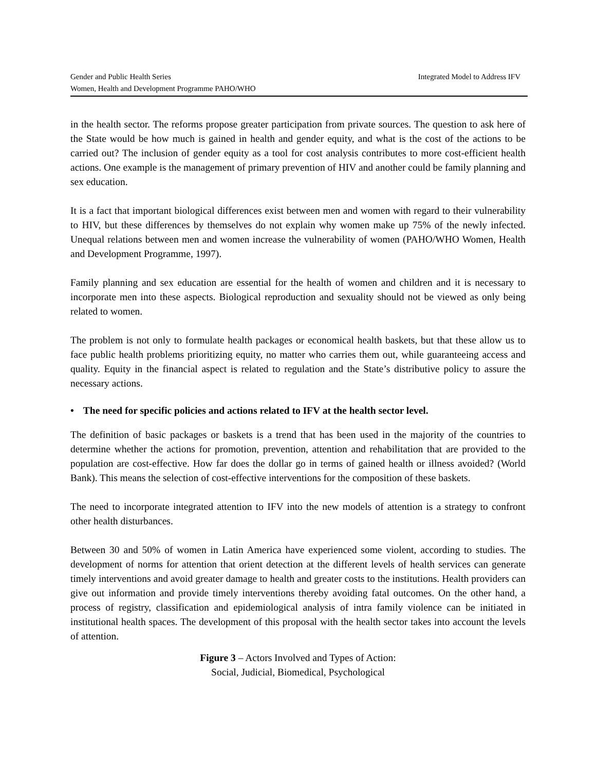Gender and Public Health Series Integrated Model to Address IFV
Women, Health and Development Programme PAHO/WHO
in the health sector. The reforms propose greater participation from private sources. The question to ask here of the State would be how much is gained in health and gender equity, and what is the cost of the actions to be carried out? The inclusion of gender equity as a tool for cost analysis contributes to more cost-efficient health actions. One example is the management of primary prevention of HIV and another could be family planning and sex education.
It is a fact that important biological differences exist between men and women with regard to their vulnerability to HIV, but these differences by themselves do not explain why women make up 75% of the newly infected. Unequal relations between men and women increase the vulnerability of women (PAHO/WHO Women, Health and Development Programme, 1997).
Family planning and sex education are essential for the health of women and children and it is necessary to incorporate men into these aspects. Biological reproduction and sexuality should not be viewed as only being related to women.
The problem is not only to formulate health packages or economical health baskets, but that these allow us to face public health problems prioritizing equity, no matter who carries them out, while guaranteeing access and quality. Equity in the financial aspect is related to regulation and the State’s distributive policy to assure the necessary actions.
• The need for specific policies and actions related to IFV at the health sector level.
The definition of basic packages or baskets is a trend that has been used in the majority of the countries to determine whether the actions for promotion, prevention, attention and rehabilitation that are provided to the population are cost-effective. How far does the dollar go in terms of gained health or illness avoided? (World Bank). This means the selection of cost-effective interventions for the composition of these baskets.
The need to incorporate integrated attention to IFV into the new models of attention is a strategy to confront other health disturbances.
Between 30 and 50% of women in Latin America have experienced some violent, according to studies. The development of norms for attention that orient detection at the different levels of health services can generate timely interventions and avoid greater damage to health and greater costs to the institutions. Health providers can give out information and provide timely interventions thereby avoiding fatal outcomes. On the other hand, a process of registry, classification and epidemiological analysis of intra family violence can be initiated in institutional health spaces. The development of this proposal with the health sector takes into account the levels of attention.
Figure 3 – Actors Involved and Types of Action:
Social, Judicial, Biomedical, Psychological